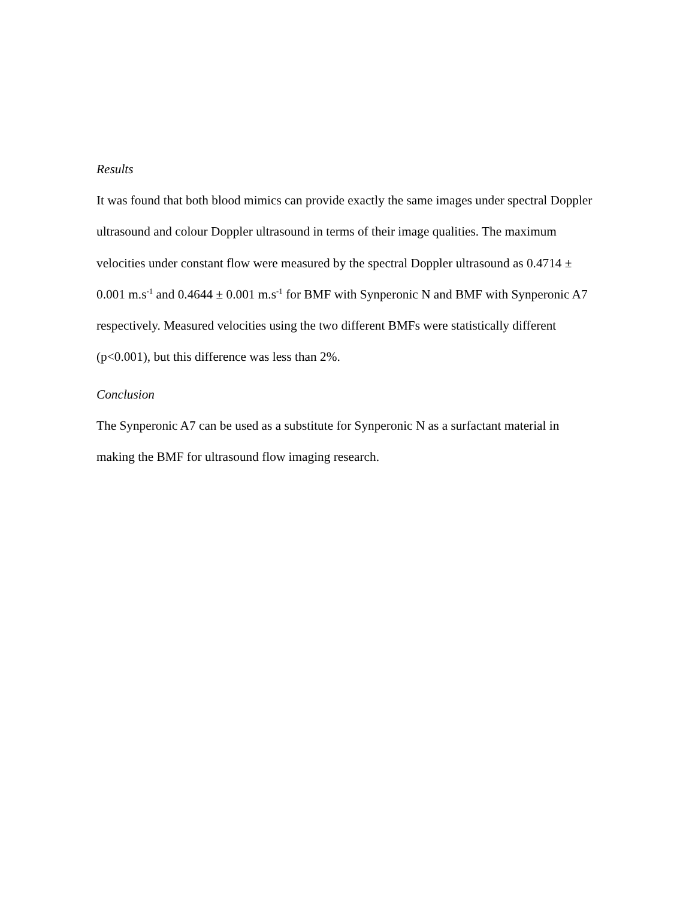Results
It was found that both blood mimics can provide exactly the same images under spectral Doppler ultrasound and colour Doppler ultrasound in terms of their image qualities. The maximum velocities under constant flow were measured by the spectral Doppler ultrasound as 0.4714 ± 0.001 m.s<sup>-1</sup> and 0.4644 ± 0.001 m.s<sup>-1</sup> for BMF with Synperonic N and BMF with Synperonic A7 respectively. Measured velocities using the two different BMFs were statistically different (p<0.001), but this difference was less than 2%.
Conclusion
The Synperonic A7 can be used as a substitute for Synperonic N as a surfactant material in making the BMF for ultrasound flow imaging research.